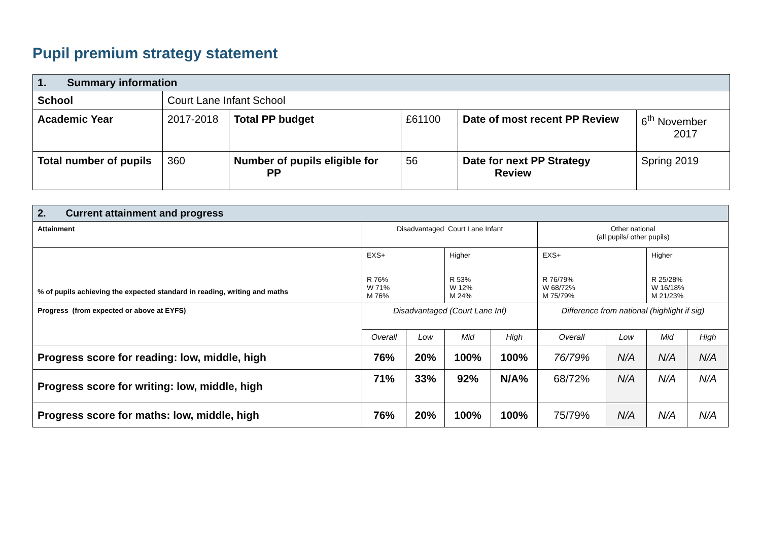Pupil premium strategy statement
| 1. Summary information | | | | | |
| School | Court Lane Infant School | | | | |
| Academic Year | 2017-2018 | Total PP budget | £61100 | Date of most recent PP Review | 6<sup>th</sup> November 2017 |
| Total number of pupils | 360 | Number of pupils eligible for PP | 56 | Date for next PP Strategy Review | Spring 2019 |
| 2. Current attainment and progress | | | | | | | | |
| Attainment | Disadvantaged Court Lane Infant | | | | Other national (all pupils/ other pupils) | | | |
| % of pupils achieving the expected standard in reading, writing and maths | EXS+ R 76% W 71% M 76% | | Higher R 53% W 12% M 24% | | EXS+ R 76/79% W 68/72% M 75/79% | | Higher R 25/28% W 16/18% M 21/23% | |
| Progress (from expected or above at EYFS) | Disadvantaged (Court Lane Inf) | | | | Difference from national (highlight if sig) | | | |
| | Overall | Low | Mid | High | Overall | Low | Mid | High |
| Progress score for reading: low, middle, high | 76% | 20% | 100% | 100% | 76/79% | N/A | N/A | N/A |
| Progress score for writing: low, middle, high | 71% | 33% | 92% | N/A% | 68/72% | N/A | N/A | N/A |
| Progress score for maths: low, middle, high | 76% | 20% | 100% | 100% | 75/79% | N/A | N/A | N/A |